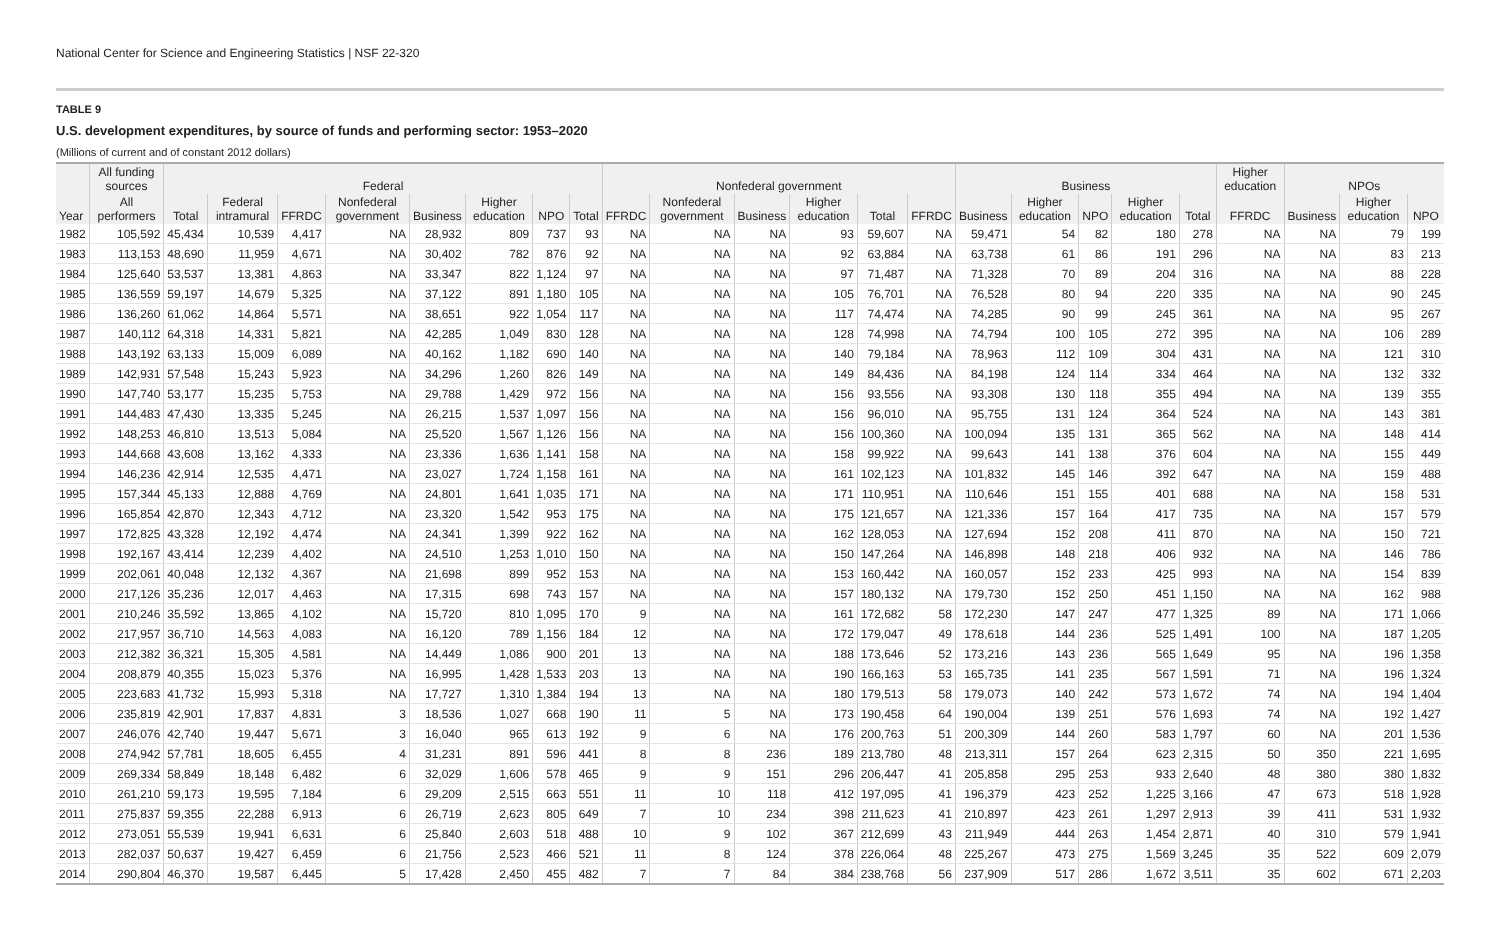National Center for Science and Engineering Statistics | NSF 22-320
TABLE 9
U.S. development expenditures, by source of funds and performing sector: 1953–2020
(Millions of current and of constant 2012 dollars)
| | All funding sources | Federal | | | | | | | | Nonfederal government | | | | | | Business | | | | | Higher education | NPOs | | |
| --- | --- | --- | --- | --- | --- | --- | --- | --- | --- | --- | --- | --- | --- | --- | --- | --- | --- | --- | --- | --- | --- | --- | --- | --- |
| Year | All performers | Total | Federal intramural | FFRDC | Nonfederal government | Business | Higher education | NPO | Total | FFRDC | Nonfederal government | Business | Higher education | Total | FFRDC | Business | Higher education | NPO | Higher education | Total | FFRDC | Business | Higher education | NPO |
| 1982 | 105,592 | 45,434 | 10,539 | 4,417 | NA | 28,932 | 809 | 737 | 93 | NA | NA | NA | 93 | 59,607 | NA | 59,471 | 54 | 82 | 180 | 278 | NA | NA | 79 | 199 |
| 1983 | 113,153 | 48,690 | 11,959 | 4,671 | NA | 30,402 | 782 | 876 | 92 | NA | NA | NA | 92 | 63,884 | NA | 63,738 | 61 | 86 | 191 | 296 | NA | NA | 83 | 213 |
| 1984 | 125,640 | 53,537 | 13,381 | 4,863 | NA | 33,347 | 822 | 1,124 | 97 | NA | NA | NA | 97 | 71,487 | NA | 71,328 | 70 | 89 | 204 | 316 | NA | NA | 88 | 228 |
| 1985 | 136,559 | 59,197 | 14,679 | 5,325 | NA | 37,122 | 891 | 1,180 | 105 | NA | NA | NA | 105 | 76,701 | NA | 76,528 | 80 | 94 | 220 | 335 | NA | NA | 90 | 245 |
| 1986 | 136,260 | 61,062 | 14,864 | 5,571 | NA | 38,651 | 922 | 1,054 | 117 | NA | NA | NA | 117 | 74,474 | NA | 74,285 | 90 | 99 | 245 | 361 | NA | NA | 95 | 267 |
| 1987 | 140,112 | 64,318 | 14,331 | 5,821 | NA | 42,285 | 1,049 | 830 | 128 | NA | NA | NA | 128 | 74,998 | NA | 74,794 | 100 | 105 | 272 | 395 | NA | NA | 106 | 289 |
| 1988 | 143,192 | 63,133 | 15,009 | 6,089 | NA | 40,162 | 1,182 | 690 | 140 | NA | NA | NA | 140 | 79,184 | NA | 78,963 | 112 | 109 | 304 | 431 | NA | NA | 121 | 310 |
| 1989 | 142,931 | 57,548 | 15,243 | 5,923 | NA | 34,296 | 1,260 | 826 | 149 | NA | NA | NA | 149 | 84,436 | NA | 84,198 | 124 | 114 | 334 | 464 | NA | NA | 132 | 332 |
| 1990 | 147,740 | 53,177 | 15,235 | 5,753 | NA | 29,788 | 1,429 | 972 | 156 | NA | NA | NA | 156 | 93,556 | NA | 93,308 | 130 | 118 | 355 | 494 | NA | NA | 139 | 355 |
| 1991 | 144,483 | 47,430 | 13,335 | 5,245 | NA | 26,215 | 1,537 | 1,097 | 156 | NA | NA | NA | 156 | 96,010 | NA | 95,755 | 131 | 124 | 364 | 524 | NA | NA | 143 | 381 |
| 1992 | 148,253 | 46,810 | 13,513 | 5,084 | NA | 25,520 | 1,567 | 1,126 | 156 | NA | NA | NA | 156 | 100,360 | NA | 100,094 | 135 | 131 | 365 | 562 | NA | NA | 148 | 414 |
| 1993 | 144,668 | 43,608 | 13,162 | 4,333 | NA | 23,336 | 1,636 | 1,141 | 158 | NA | NA | NA | 158 | 99,922 | NA | 99,643 | 141 | 138 | 376 | 604 | NA | NA | 155 | 449 |
| 1994 | 146,236 | 42,914 | 12,535 | 4,471 | NA | 23,027 | 1,724 | 1,158 | 161 | NA | NA | NA | 161 | 102,123 | NA | 101,832 | 145 | 146 | 392 | 647 | NA | NA | 159 | 488 |
| 1995 | 157,344 | 45,133 | 12,888 | 4,769 | NA | 24,801 | 1,641 | 1,035 | 171 | NA | NA | NA | 171 | 110,951 | NA | 110,646 | 151 | 155 | 401 | 688 | NA | NA | 158 | 531 |
| 1996 | 165,854 | 42,870 | 12,343 | 4,712 | NA | 23,320 | 1,542 | 953 | 175 | NA | NA | NA | 175 | 121,657 | NA | 121,336 | 157 | 164 | 417 | 735 | NA | NA | 157 | 579 |
| 1997 | 172,825 | 43,328 | 12,192 | 4,474 | NA | 24,341 | 1,399 | 922 | 162 | NA | NA | NA | 162 | 128,053 | NA | 127,694 | 152 | 208 | 411 | 870 | NA | NA | 150 | 721 |
| 1998 | 192,167 | 43,414 | 12,239 | 4,402 | NA | 24,510 | 1,253 | 1,010 | 150 | NA | NA | NA | 150 | 147,264 | NA | 146,898 | 148 | 218 | 406 | 932 | NA | NA | 146 | 786 |
| 1999 | 202,061 | 40,048 | 12,132 | 4,367 | NA | 21,698 | 899 | 952 | 153 | NA | NA | NA | 153 | 160,442 | NA | 160,057 | 152 | 233 | 425 | 993 | NA | NA | 154 | 839 |
| 2000 | 217,126 | 35,236 | 12,017 | 4,463 | NA | 17,315 | 698 | 743 | 157 | NA | NA | NA | 157 | 180,132 | NA | 179,730 | 152 | 250 | 451 | 1,150 | NA | NA | 162 | 988 |
| 2001 | 210,246 | 35,592 | 13,865 | 4,102 | NA | 15,720 | 810 | 1,095 | 170 | 9 | NA | NA | 161 | 172,682 | 58 | 172,230 | 147 | 247 | 477 | 1,325 | 89 | NA | 171 | 1,066 |
| 2002 | 217,957 | 36,710 | 14,563 | 4,083 | NA | 16,120 | 789 | 1,156 | 184 | 12 | NA | NA | 172 | 179,047 | 49 | 178,618 | 144 | 236 | 525 | 1,491 | 100 | NA | 187 | 1,205 |
| 2003 | 212,382 | 36,321 | 15,305 | 4,581 | NA | 14,449 | 1,086 | 900 | 201 | 13 | NA | NA | 188 | 173,646 | 52 | 173,216 | 143 | 236 | 565 | 1,649 | 95 | NA | 196 | 1,358 |
| 2004 | 208,879 | 40,355 | 15,023 | 5,376 | NA | 16,995 | 1,428 | 1,533 | 203 | 13 | NA | NA | 190 | 166,163 | 53 | 165,735 | 141 | 235 | 567 | 1,591 | 71 | NA | 196 | 1,324 |
| 2005 | 223,683 | 41,732 | 15,993 | 5,318 | NA | 17,727 | 1,310 | 1,384 | 194 | 13 | NA | NA | 180 | 179,513 | 58 | 179,073 | 140 | 242 | 573 | 1,672 | 74 | NA | 194 | 1,404 |
| 2006 | 235,819 | 42,901 | 17,837 | 4,831 | 3 | 18,536 | 1,027 | 668 | 190 | 11 | 5 | NA | 173 | 190,458 | 64 | 190,004 | 139 | 251 | 576 | 1,693 | 74 | NA | 192 | 1,427 |
| 2007 | 246,076 | 42,740 | 19,447 | 5,671 | 3 | 16,040 | 965 | 613 | 192 | 9 | 6 | NA | 176 | 200,763 | 51 | 200,309 | 144 | 260 | 583 | 1,797 | 60 | NA | 201 | 1,536 |
| 2008 | 274,942 | 57,781 | 18,605 | 6,455 | 4 | 31,231 | 891 | 596 | 441 | 8 | 8 | 236 | 189 | 213,780 | 48 | 213,311 | 157 | 264 | 623 | 2,315 | 50 | 350 | 221 | 1,695 |
| 2009 | 269,334 | 58,849 | 18,148 | 6,482 | 6 | 32,029 | 1,606 | 578 | 465 | 9 | 9 | 151 | 296 | 206,447 | 41 | 205,858 | 295 | 253 | 933 | 2,640 | 48 | 380 | 380 | 1,832 |
| 2010 | 261,210 | 59,173 | 19,595 | 7,184 | 6 | 29,209 | 2,515 | 663 | 551 | 11 | 10 | 118 | 412 | 197,095 | 41 | 196,379 | 423 | 252 | 1,225 | 3,166 | 47 | 673 | 518 | 1,928 |
| 2011 | 275,837 | 59,355 | 22,288 | 6,913 | 6 | 26,719 | 2,623 | 805 | 649 | 7 | 10 | 234 | 398 | 211,623 | 41 | 210,897 | 423 | 261 | 1,297 | 2,913 | 39 | 411 | 531 | 1,932 |
| 2012 | 273,051 | 55,539 | 19,941 | 6,631 | 6 | 25,840 | 2,603 | 518 | 488 | 10 | 9 | 102 | 367 | 212,699 | 43 | 211,949 | 444 | 263 | 1,454 | 2,871 | 40 | 310 | 579 | 1,941 |
| 2013 | 282,037 | 50,637 | 19,427 | 6,459 | 6 | 21,756 | 2,523 | 466 | 521 | 11 | 8 | 124 | 378 | 226,064 | 48 | 225,267 | 473 | 275 | 1,569 | 3,245 | 35 | 522 | 609 | 2,079 |
| 2014 | 290,804 | 46,370 | 19,587 | 6,445 | 5 | 17,428 | 2,450 | 455 | 482 | 7 | 7 | 84 | 384 | 238,768 | 56 | 237,909 | 517 | 286 | 1,672 | 3,511 | 35 | 602 | 671 | 2,203 |